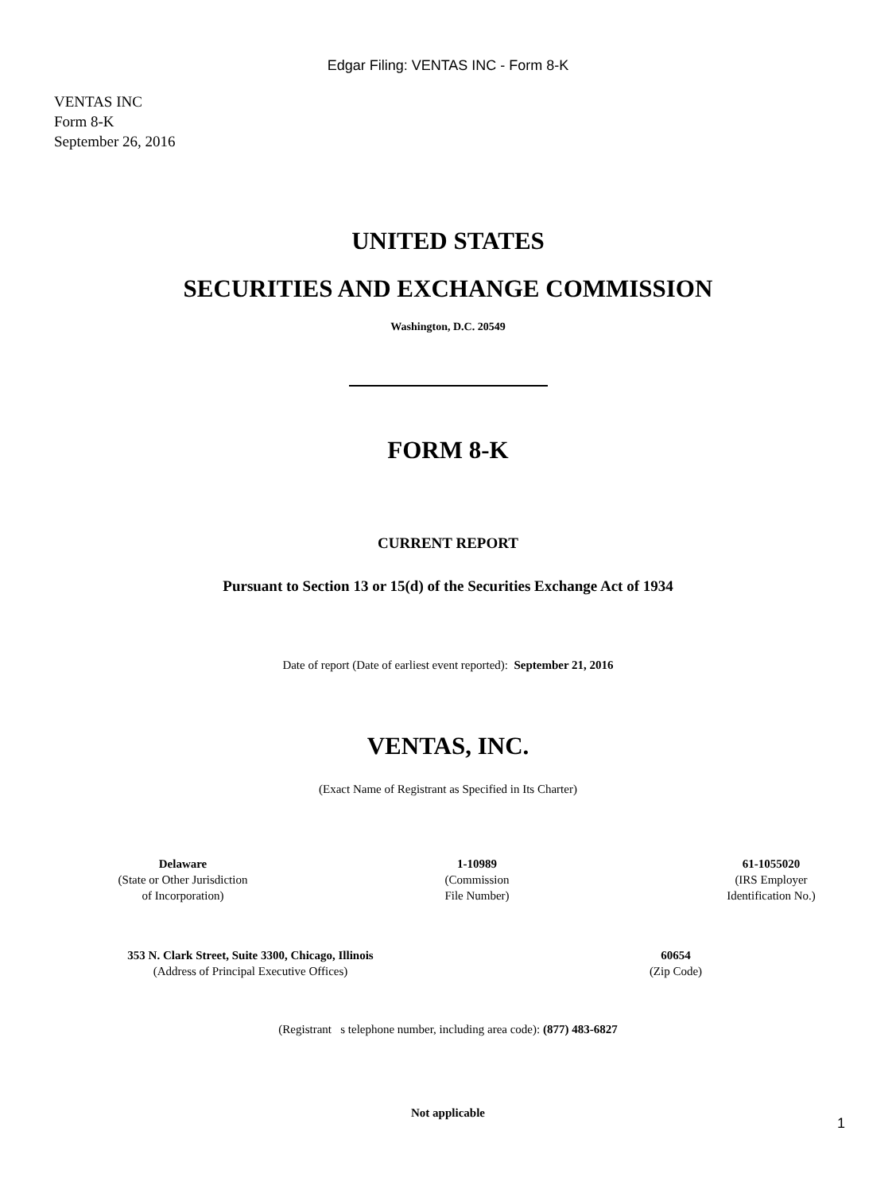Edgar Filing: VENTAS INC - Form 8-K
VENTAS INC
Form 8-K
September 26, 2016
UNITED STATES
SECURITIES AND EXCHANGE COMMISSION
Washington, D.C. 20549
FORM 8-K
CURRENT REPORT
Pursuant to Section 13 or 15(d) of the Securities Exchange Act of 1934
Date of report (Date of earliest event reported): September 21, 2016
VENTAS, INC.
(Exact Name of Registrant as Specified in Its Charter)
| Delaware (State or Other Jurisdiction of Incorporation) | 1-10989 (Commission File Number) | 61-1055020 (IRS Employer Identification No.) |
| 353 N. Clark Street, Suite 3300, Chicago, Illinois (Address of Principal Executive Offices) | | 60654 (Zip Code) |
(Registrant s telephone number, including area code): (877) 483-6827
Not applicable
1